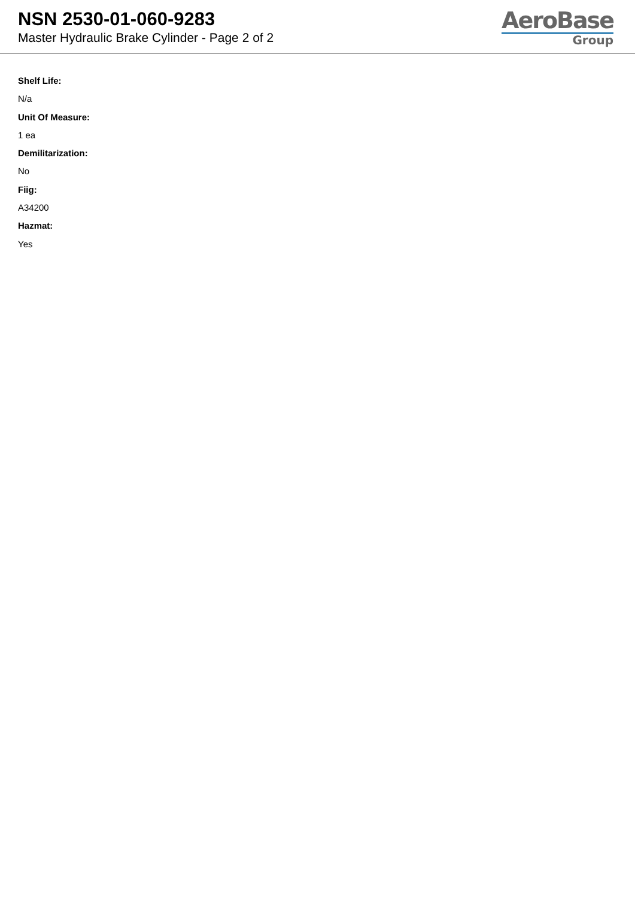NSN 2530-01-060-9283
Master Hydraulic Brake Cylinder - Page 2 of 2
AeroBase
Group
Shelf Life:
N/a
Unit Of Measure:
1 ea
Demilitarization:
No
Fiig:
A34200
Hazmat:
Yes